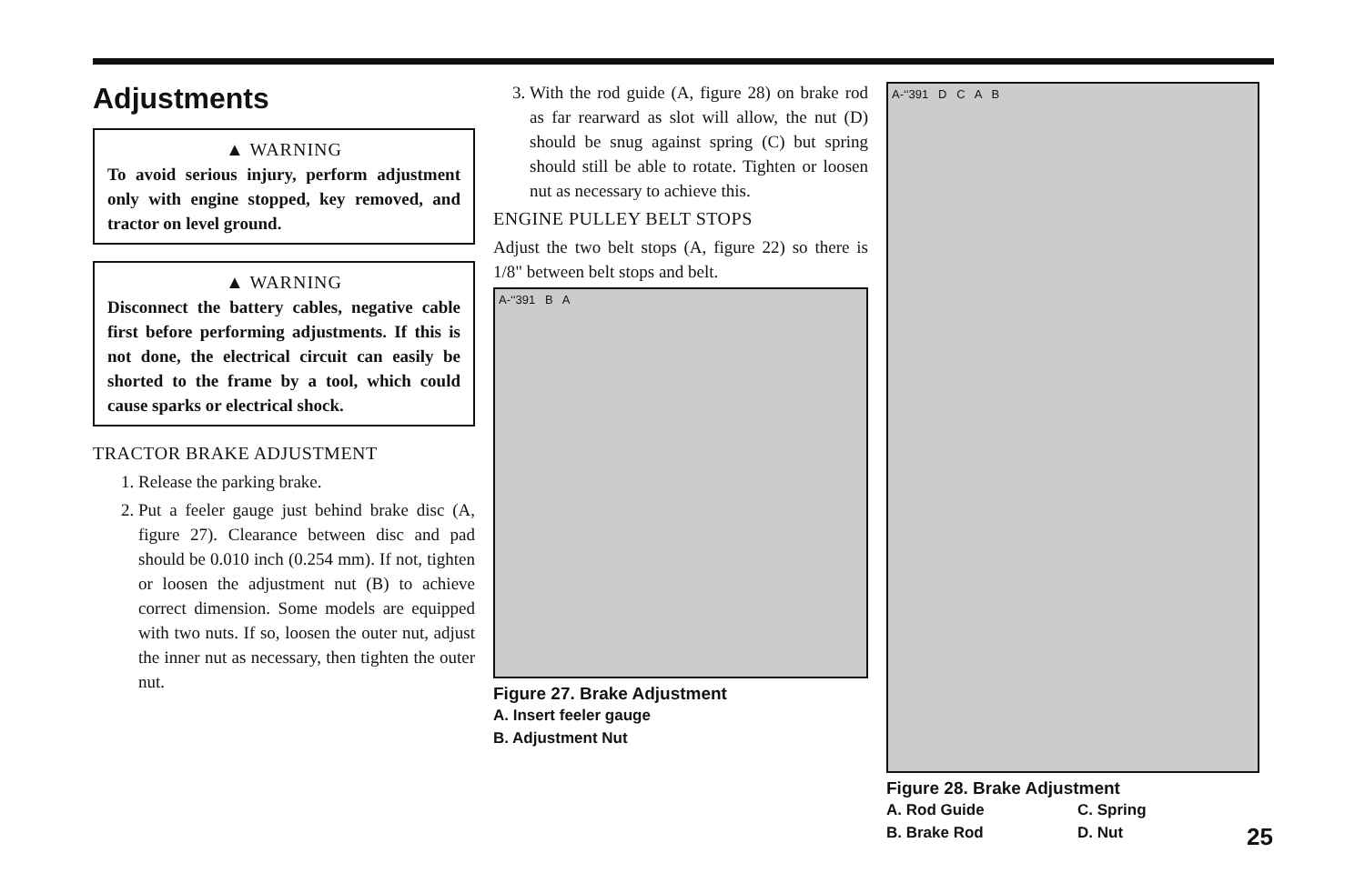Adjustments
▲ WARNING
To avoid serious injury, perform adjustment only with engine stopped, key removed, and tractor on level ground.
▲ WARNING
Disconnect the battery cables, negative cable first before performing adjustments. If this is not done, the electrical circuit can easily be shorted to the frame by a tool, which could cause sparks or electrical shock.
TRACTOR BRAKE ADJUSTMENT
1. Release the parking brake.
2. Put a feeler gauge just behind brake disc (A, figure 27). Clearance between disc and pad should be 0.010 inch (0.254 mm). If not, tighten or loosen the adjustment nut (B) to achieve correct dimension. Some models are equipped with two nuts. If so, loosen the outer nut, adjust the inner nut as necessary, then tighten the outer nut.
3. With the rod guide (A, figure 28) on brake rod as far rearward as slot will allow, the nut (D) should be snug against spring (C) but spring should still be able to rotate. Tighten or loosen nut as necessary to achieve this.
ENGINE PULLEY BELT STOPS
Adjust the two belt stops (A, figure 22) so there is 1/8" between belt stops and belt.
A-‘‘391 B A
Figure 27. Brake Adjustment
A. Insert feeler gauge
B. Adjustment Nut
A-‘‘391 D C A B
Figure 28. Brake Adjustment
A. Rod Guide C. Spring B. Brake Rod D. Nut
25